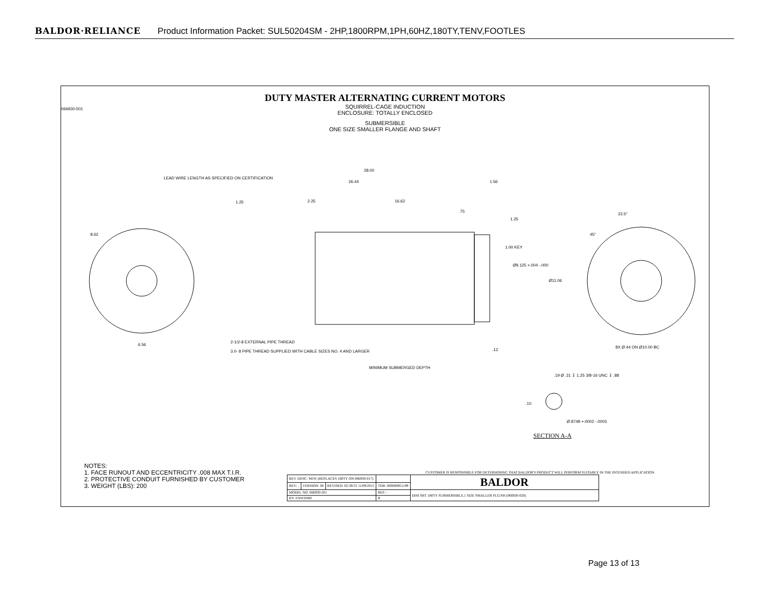BALDOR·RELIANCE Product Information Packet: SUL50204SM - 2HP,1800RPM,1PH,60HZ,180TY,TENV,FOOTLES
DUTY MASTER ALTERNATING CURRENT MOTORS
SQUIRREL-CAGE INDUCTION
ENCLOSURE: TOTALLY ENCLOSED
SUBMERSIBLE
ONE SIZE SMALLER FLANGE AND SHAFT
28.00
26.44 1.56
LEAD WIRE LENGTH AS SPECIFIED ON CERTIFICATION
1.25 2.25 16.62
.75
1.25
1.00 KEY
Ø9.125 +.004 -.000
Ø11.06
8.62
6.56
22.5°
45°
8X Ø.44 ON Ø10.00 BC
2-1/2-8 EXTERNAL PIPE THREAD
3.0- 8 PIPE THREAD SUPPLIED WITH CABLE SIZES NO. 4 AND LARGER .12
MINIMUM SUBMERGED DEPTH
.19 Ø .31 ↧ 1.25 3/8-16 UNC ↧ .88
.10
Ø.8748 +.0002 -.0003
SECTION A-A
066930-501
NOTES:
1. FACE RUNOUT AND ECCENTRICITY .008 MAX T.I.R.
2. PROTECTIVE CONDUIT FURNISHED BY CUSTOMER
3. WEIGHT (LBS): 200
CUSTOMER IS RESPONSIBLE FOR DETERMINING THAT BALDOR'S PRODUCT WILL PERFORM SUITABLY IN THE INTENDED APPLICATION
| REV. DESC: NEW (REPLACES 180TY ON 066930-017) | | | | BALDOR |
| REV: - | VERSION: 00 | REVISED: 02:39:55 11/09/2015 | TDR: 000000951199 | |
| MODEL NO. 066930-501 | | | REF: - | DIM SHT 180TY SUBMERSIBLE,1 SIZE SMALLER FLG/SH (066930-020) |
| BY: ENWINB0 | | | B | |
Page 13 of 13